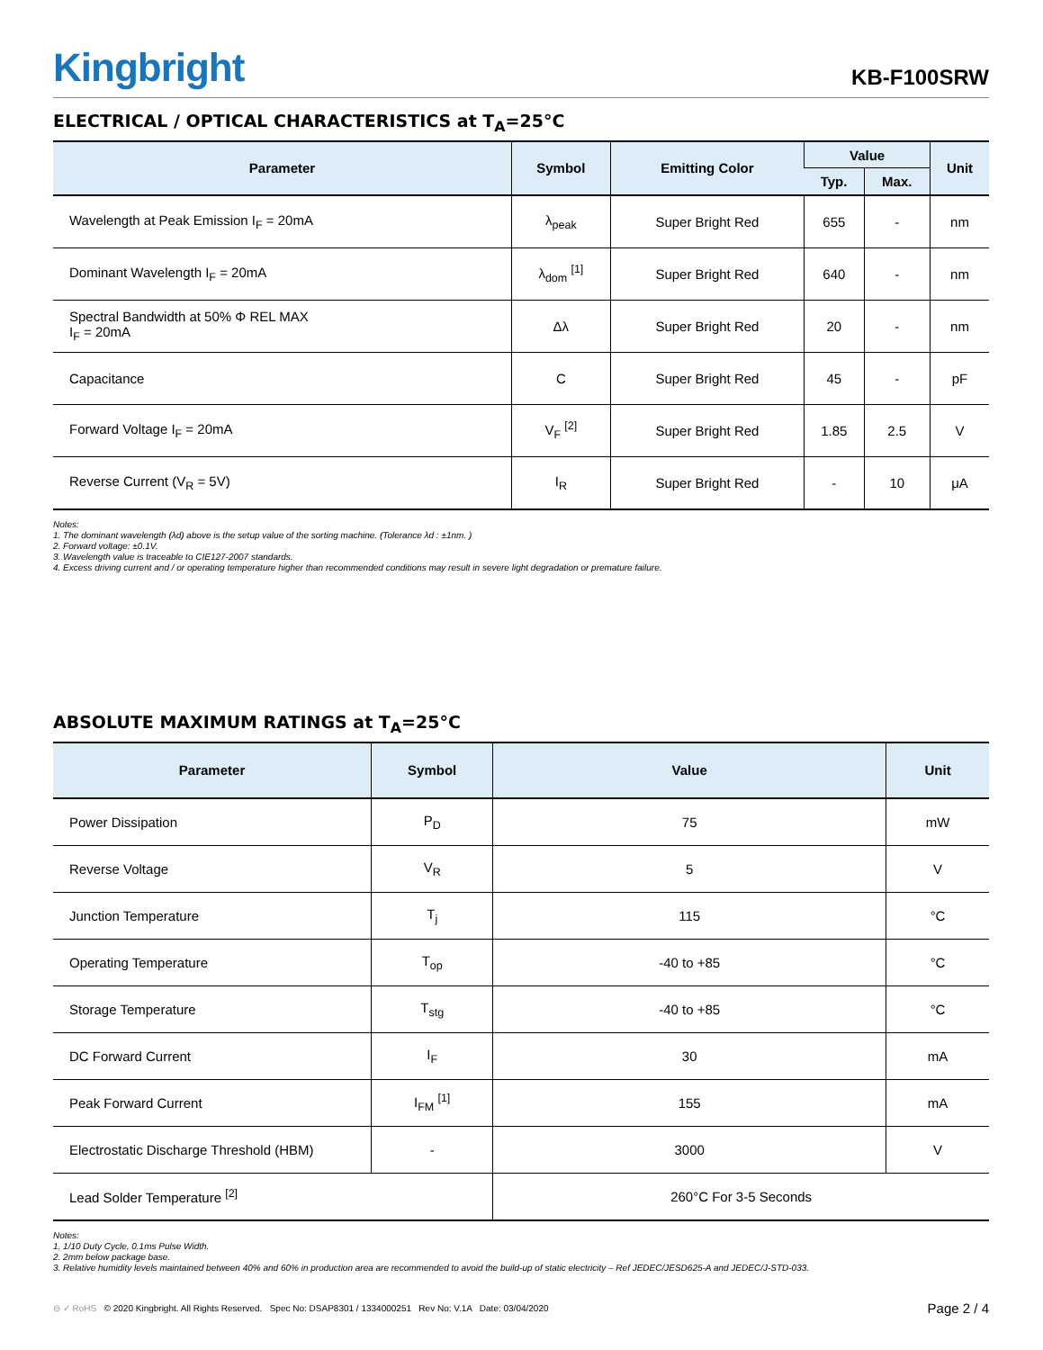Kingbright
KB-F100SRW
ELECTRICAL / OPTICAL CHARACTERISTICS at T<sub>A</sub>=25°C
| Parameter | Symbol | Emitting Color | Value | | Unit |
| --- | --- | --- | --- | --- | --- |
| | | | Typ. | Max. | |
| Wavelength at Peak Emission I<sub>F</sub> = 20mA | λ<sub>peak</sub> | Super Bright Red | 655 | - | nm |
| Dominant Wavelength I<sub>F</sub> = 20mA | λ<sub>dom</sub> <sup>[1]</sup> | Super Bright Red | 640 | - | nm |
| Spectral Bandwidth at 50% Φ REL MAX I<sub>F</sub> = 20mA | Δλ | Super Bright Red | 20 | - | nm |
| Capacitance | C | Super Bright Red | 45 | - | pF |
| Forward Voltage I<sub>F</sub> = 20mA | V<sub>F</sub> <sup>[2]</sup> | Super Bright Red | 1.85 | 2.5 | V |
| Reverse Current (V<sub>R</sub> = 5V) | I<sub>R</sub> | Super Bright Red | - | 10 | μA |
Notes:
1. The dominant wavelength (λd) above is the setup value of the sorting machine. (Tolerance λd : ±1nm. )
2. Forward voltage: ±0.1V.
3. Wavelength value is traceable to CIE127-2007 standards.
4. Excess driving current and / or operating temperature higher than recommended conditions may result in severe light degradation or premature failure.
ABSOLUTE MAXIMUM RATINGS at T<sub>A</sub>=25°C
| Parameter | Symbol | Value | Unit |
| --- | --- | --- | --- |
| Power Dissipation | P<sub>D</sub> | 75 | mW |
| Reverse Voltage | V<sub>R</sub> | 5 | V |
| Junction Temperature | T<sub>j</sub> | 115 | °C |
| Operating Temperature | T<sub>op</sub> | -40 to +85 | °C |
| Storage Temperature | T<sub>stg</sub> | -40 to +85 | °C |
| DC Forward Current | I<sub>F</sub> | 30 | mA |
| Peak Forward Current | I<sub>FM</sub> <sup>[1]</sup> | 155 | mA |
| Electrostatic Discharge Threshold (HBM) | - | 3000 | V |
| Lead Solder Temperature <sup>[2]</sup> | | 260°C For 3-5 Seconds | |
Notes:
1. 1/10 Duty Cycle, 0.1ms Pulse Width.
2. 2mm below package base.
3. Relative humidity levels maintained between 40% and 60% in production area are recommended to avoid the build-up of static electricity – Ref JEDEC/JESD625-A and JEDEC/J-STD-033.
⊖ ✓ RoHS © 2020 Kingbright. All Rights Reserved. Spec No: DSAP8301 / 1334000251 Rev No: V.1A Date: 03/04/2020
Page 2 / 4